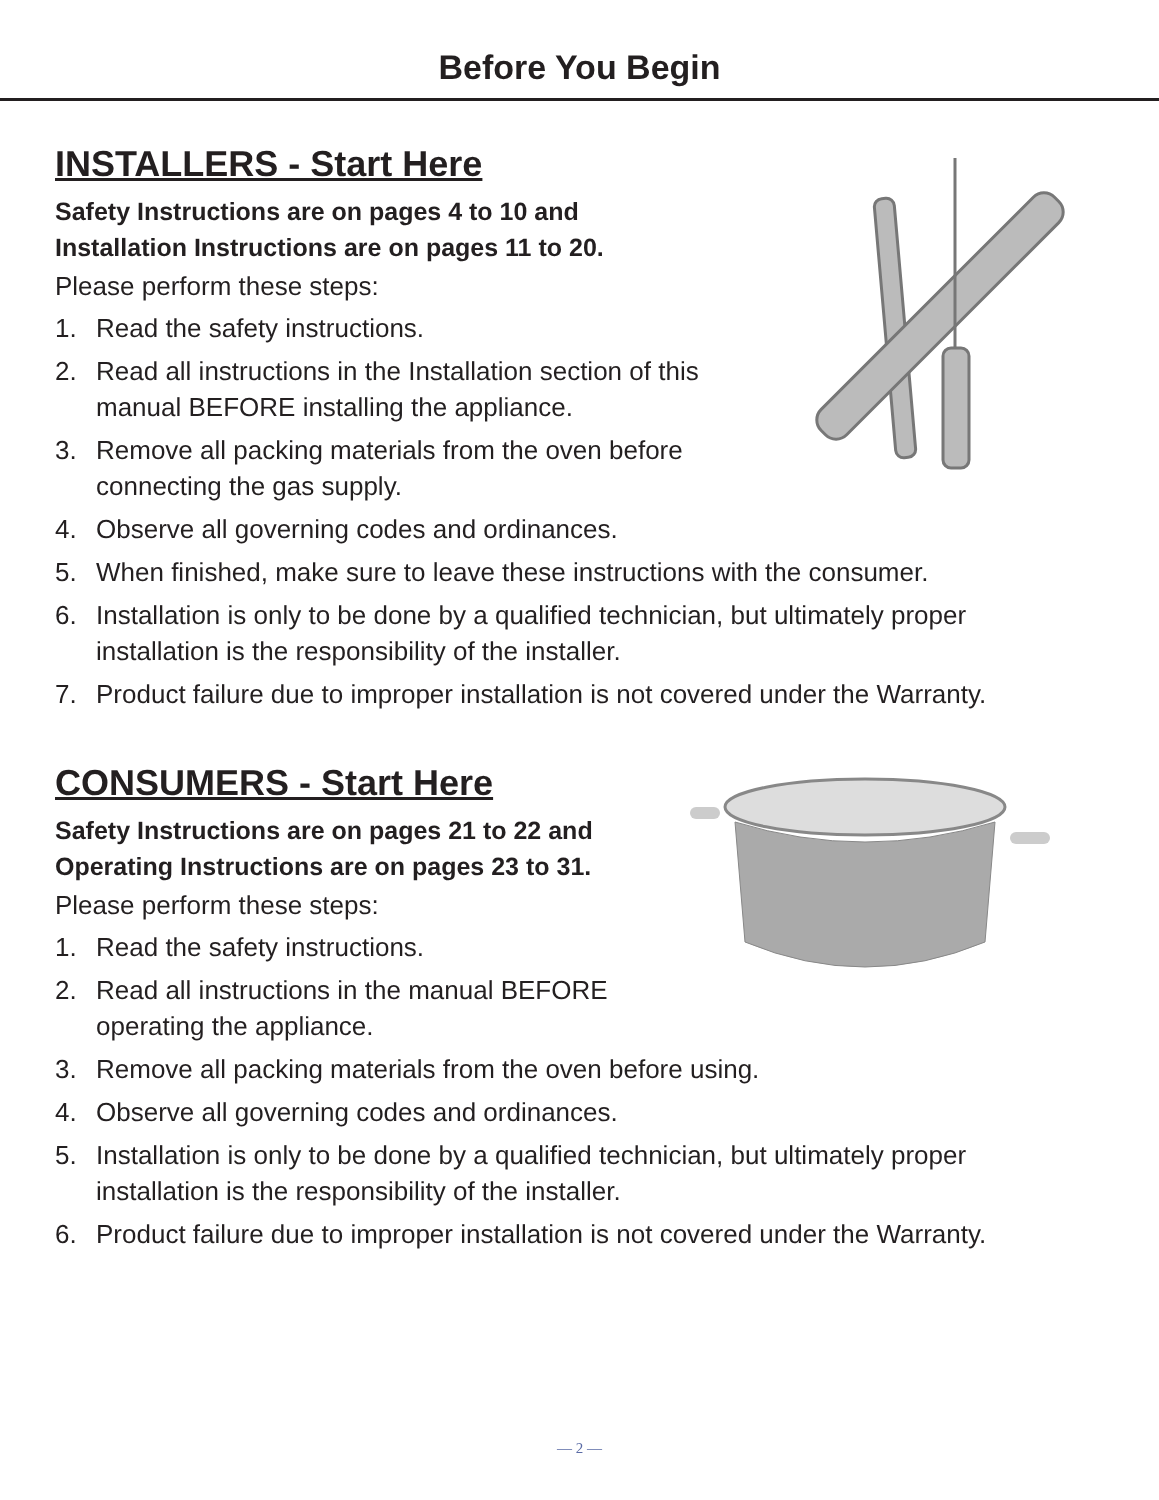Before You Begin
INSTALLERS - Start Here
Safety Instructions are on pages 4 to 10 and
Installation Instructions are on pages 11 to 20.
Please perform these steps:
1. Read the safety instructions.
2. Read all instructions in the Installation section of this
manual BEFORE installing the appliance.
3. Remove all packing materials from the oven before
connecting the gas supply.
4. Observe all governing codes and ordinances.
5. When finished, make sure to leave these instructions with the consumer.
6. Installation is only to be done by a qualified technician, but ultimately proper
installation is the responsibility of the installer.
7. Product failure due to improper installation is not covered under the Warranty.
CONSUMERS - Start Here
Safety Instructions are on pages 21 to 22 and
Operating Instructions are on pages 23 to 31.
Please perform these steps:
1. Read the safety instructions.
2. Read all instructions in the manual BEFORE
operating the appliance.
3. Remove all packing materials from the oven before using.
4. Observe all governing codes and ordinances.
5. Installation is only to be done by a qualified technician, but ultimately proper
installation is the responsibility of the installer.
6. Product failure due to improper installation is not covered under the Warranty.
— 2 —